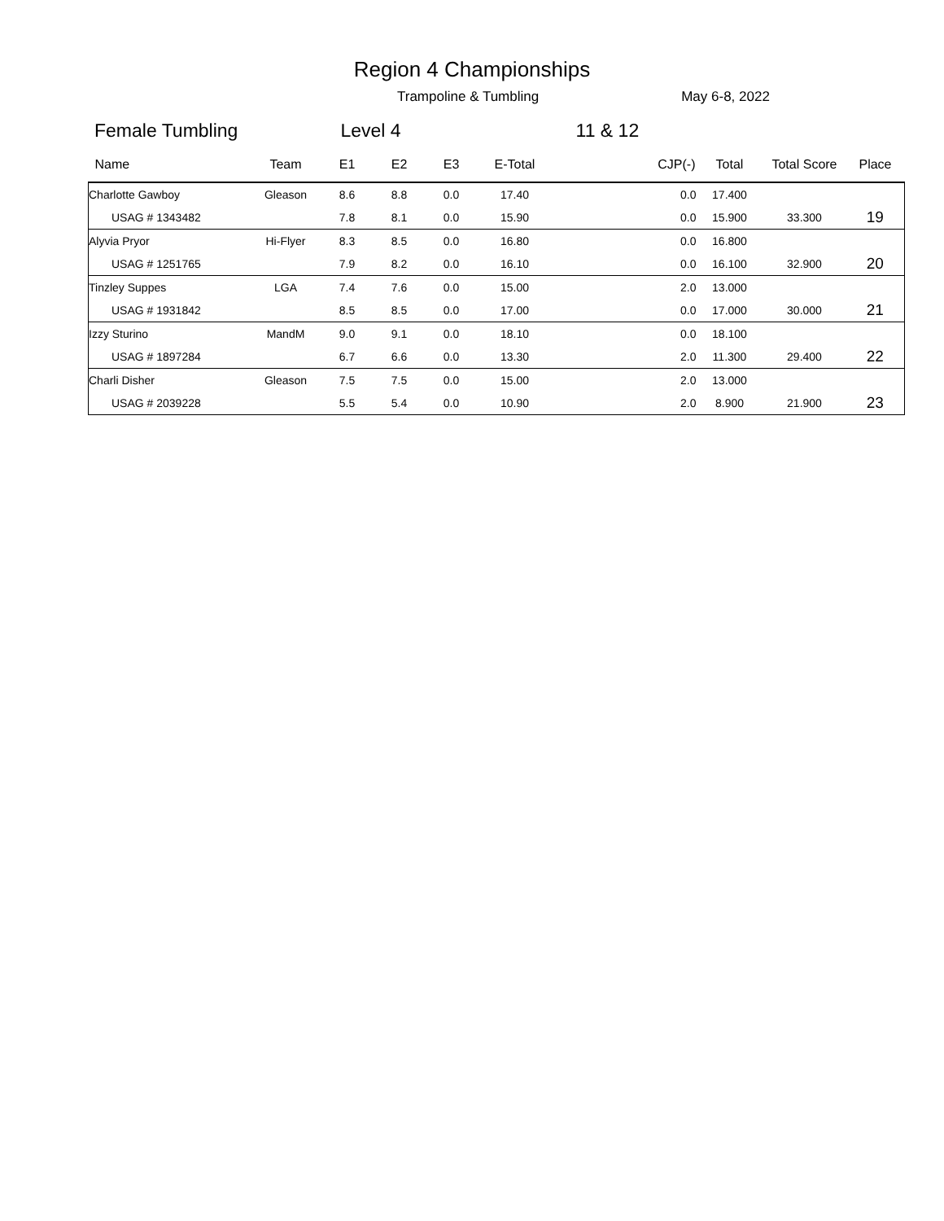Region 4 Championships
Trampoline & Tumbling May 6-8, 2022
Female Tumbling Level 4 11 & 12
| Name | Team | E1 | E2 | E3 | E-Total | CJP(-) | Total | Total Score | Place |
| --- | --- | --- | --- | --- | --- | --- | --- | --- | --- |
| Charlotte Gawboy | Gleason | 8.6 | 8.8 | 0.0 | 17.40 | 0.0 | 17.400 | | |
| USAG # 1343482 | | 7.8 | 8.1 | 0.0 | 15.90 | 0.0 | 15.900 | 33.300 | 19 |
| Alyvia Pryor | Hi-Flyer | 8.3 | 8.5 | 0.0 | 16.80 | 0.0 | 16.800 | | |
| USAG # 1251765 | | 7.9 | 8.2 | 0.0 | 16.10 | 0.0 | 16.100 | 32.900 | 20 |
| Tinzley Suppes | LGA | 7.4 | 7.6 | 0.0 | 15.00 | 2.0 | 13.000 | | |
| USAG # 1931842 | | 8.5 | 8.5 | 0.0 | 17.00 | 0.0 | 17.000 | 30.000 | 21 |
| Izzy Sturino | MandM | 9.0 | 9.1 | 0.0 | 18.10 | 0.0 | 18.100 | | |
| USAG # 1897284 | | 6.7 | 6.6 | 0.0 | 13.30 | 2.0 | 11.300 | 29.400 | 22 |
| Charli Disher | Gleason | 7.5 | 7.5 | 0.0 | 15.00 | 2.0 | 13.000 | | |
| USAG # 2039228 | | 5.5 | 5.4 | 0.0 | 10.90 | 2.0 | 8.900 | 21.900 | 23 |